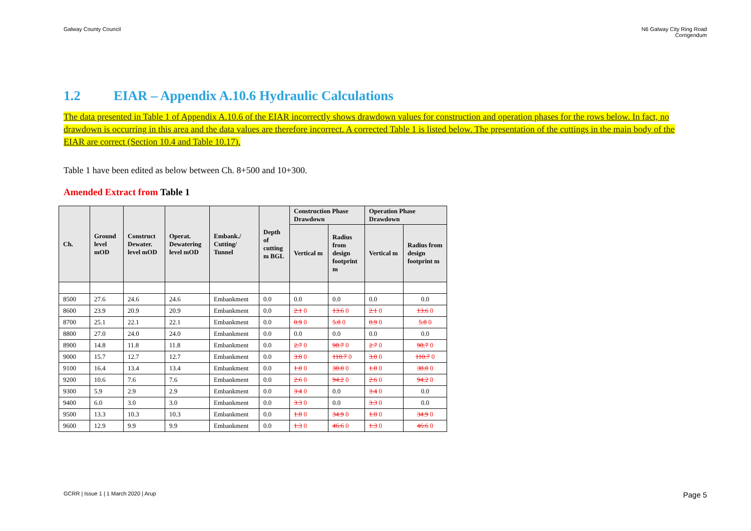Galway County Council N6 Galway City Ring Road
Corrigendum
1.2 EIAR – Appendix A.10.6 Hydraulic Calculations
The data presented in Table 1 of Appendix A.10.6 of the EIAR incorrectly shows drawdown values for construction and operation phases for the rows below. In fact, no drawdown is occurring in this area and the data values are therefore incorrect. A corrected Table 1 is listed below. The presentation of the cuttings in the main body of the EIAR are correct (Section 10.4 and Table 10.17).
Table 1 have been edited as below between Ch. 8+500 and 10+300.
Amended Extract from Table 1
| Ch. | Ground level mOD | Construct Dewater. level mOD | Operat. Dewatering level mOD | Embank./ Cutting/ Tunnel | Depth of cutting m BGL | Construction Phase Drawdown | | Operation Phase Drawdown | |
| --- | --- | --- | --- | --- | --- | --- | --- | --- | --- |
| | | | | | | Vertical m | Radius from design footprint m | Vertical m | Radius from design footprint m |
| 8500 | 27.6 | 24.6 | 24.6 | Embankment | 0.0 | 0.0 | 0.0 | 0.0 | 0.0 |
| 8600 | 23.9 | 20.9 | 20.9 | Embankment | 0.0 | 2.1 0 | 13.6 0 | 2.1 0 | 13.6 0 |
| 8700 | 25.1 | 22.1 | 22.1 | Embankment | 0.0 | 0.9 0 | 5.8 0 | 0.9 0 | 5.8 0 |
| 8800 | 27.0 | 24.0 | 24.0 | Embankment | 0.0 | 0.0 | 0.0 | 0.0 | 0.0 |
| 8900 | 14.8 | 11.8 | 11.8 | Embankment | 0.0 | 2.7 0 | 98.7 0 | 2.7 0 | 98.7 0 |
| 9000 | 15.7 | 12.7 | 12.7 | Embankment | 0.0 | 3.0 0 | 110.7 0 | 3.0 0 | 110.7 0 |
| 9100 | 16.4 | 13.4 | 13.4 | Embankment | 0.0 | 1.0 0 | 38.0 0 | 1.0 0 | 38.0 0 |
| 9200 | 10.6 | 7.6 | 7.6 | Embankment | 0.0 | 2.6 0 | 94.2 0 | 2.6 0 | 94.2 0 |
| 9300 | 5.9 | 2.9 | 2.9 | Embankment | 0.0 | 3.4 0 | 0.0 | 3.4 0 | 0.0 |
| 9400 | 6.0 | 3.0 | 3.0 | Embankment | 0.0 | 3.3 0 | 0.0 | 3.3 0 | 0.0 |
| 9500 | 13.3 | 10.3 | 10.3 | Embankment | 0.0 | 1.0 0 | 34.9 0 | 1.0 0 | 34.9 0 |
| 9600 | 12.9 | 9.9 | 9.9 | Embankment | 0.0 | 1.3 0 | 46.6 0 | 1.3 0 | 46.6 0 |
GCRR | Issue 1 | 1 March 2020 | Arup
Page 5